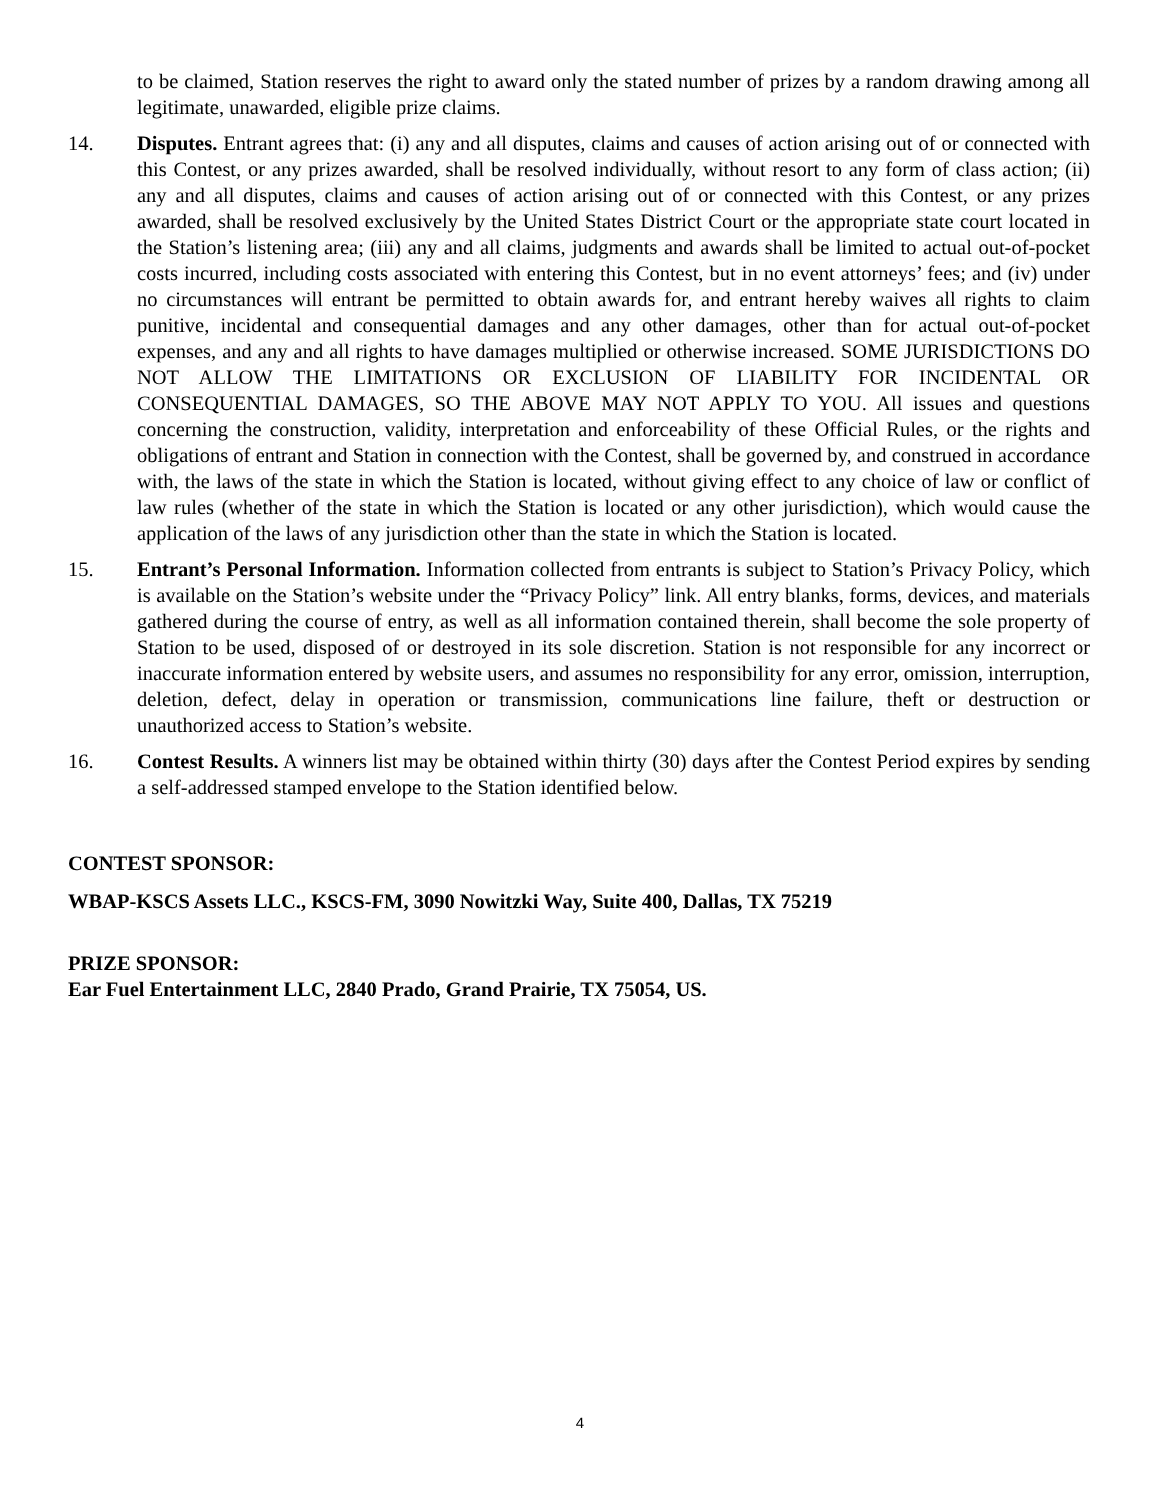to be claimed, Station reserves the right to award only the stated number of prizes by a random drawing among all legitimate, unawarded, eligible prize claims.
14. Disputes. Entrant agrees that: (i) any and all disputes, claims and causes of action arising out of or connected with this Contest, or any prizes awarded, shall be resolved individually, without resort to any form of class action; (ii) any and all disputes, claims and causes of action arising out of or connected with this Contest, or any prizes awarded, shall be resolved exclusively by the United States District Court or the appropriate state court located in the Station’s listening area; (iii) any and all claims, judgments and awards shall be limited to actual out-of-pocket costs incurred, including costs associated with entering this Contest, but in no event attorneys’ fees; and (iv) under no circumstances will entrant be permitted to obtain awards for, and entrant hereby waives all rights to claim punitive, incidental and consequential damages and any other damages, other than for actual out-of-pocket expenses, and any and all rights to have damages multiplied or otherwise increased. SOME JURISDICTIONS DO NOT ALLOW THE LIMITATIONS OR EXCLUSION OF LIABILITY FOR INCIDENTAL OR CONSEQUENTIAL DAMAGES, SO THE ABOVE MAY NOT APPLY TO YOU. All issues and questions concerning the construction, validity, interpretation and enforceability of these Official Rules, or the rights and obligations of entrant and Station in connection with the Contest, shall be governed by, and construed in accordance with, the laws of the state in which the Station is located, without giving effect to any choice of law or conflict of law rules (whether of the state in which the Station is located or any other jurisdiction), which would cause the application of the laws of any jurisdiction other than the state in which the Station is located.
15. Entrant’s Personal Information. Information collected from entrants is subject to Station’s Privacy Policy, which is available on the Station’s website under the “Privacy Policy” link. All entry blanks, forms, devices, and materials gathered during the course of entry, as well as all information contained therein, shall become the sole property of Station to be used, disposed of or destroyed in its sole discretion. Station is not responsible for any incorrect or inaccurate information entered by website users, and assumes no responsibility for any error, omission, interruption, deletion, defect, delay in operation or transmission, communications line failure, theft or destruction or unauthorized access to Station’s website.
16. Contest Results. A winners list may be obtained within thirty (30) days after the Contest Period expires by sending a self-addressed stamped envelope to the Station identified below.
CONTEST SPONSOR:
WBAP-KSCS Assets LLC., KSCS-FM, 3090 Nowitzki Way, Suite 400, Dallas, TX 75219
PRIZE SPONSOR:
Ear Fuel Entertainment LLC, 2840 Prado, Grand Prairie, TX 75054, US.
4